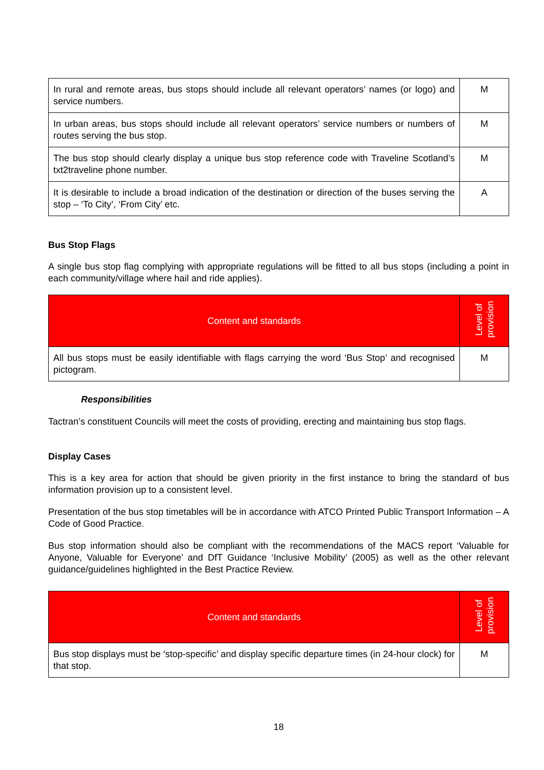| In rural and remote areas, bus stops should include all relevant operators’ names (or logo) and service numbers. | M |
| In urban areas, bus stops should include all relevant operators’ service numbers or numbers of routes serving the bus stop. | M |
| The bus stop should clearly display a unique bus stop reference code with Traveline Scotland’s txt2traveline phone number. | M |
| It is desirable to include a broad indication of the destination or direction of the buses serving the stop – ‘To City’, ‘From City’ etc. | A |
Bus Stop Flags
A single bus stop flag complying with appropriate regulations will be fitted to all bus stops (including a point in each community/village where hail and ride applies).
| Content and standards | Level of provision |
| --- | --- |
| All bus stops must be easily identifiable with flags carrying the word ‘Bus Stop’ and recognised pictogram. | M |
Responsibilities
Tactran’s constituent Councils will meet the costs of providing, erecting and maintaining bus stop flags.
Display Cases
This is a key area for action that should be given priority in the first instance to bring the standard of bus information provision up to a consistent level.
Presentation of the bus stop timetables will be in accordance with ATCO Printed Public Transport Information – A Code of Good Practice.
Bus stop information should also be compliant with the recommendations of the MACS report ‘Valuable for Anyone, Valuable for Everyone’ and DfT Guidance ‘Inclusive Mobility’ (2005) as well as the other relevant guidance/guidelines highlighted in the Best Practice Review.
| Content and standards | Level of provision |
| --- | --- |
| Bus stop displays must be ‘stop-specific’ and display specific departure times (in 24-hour clock) for that stop. | M |
18